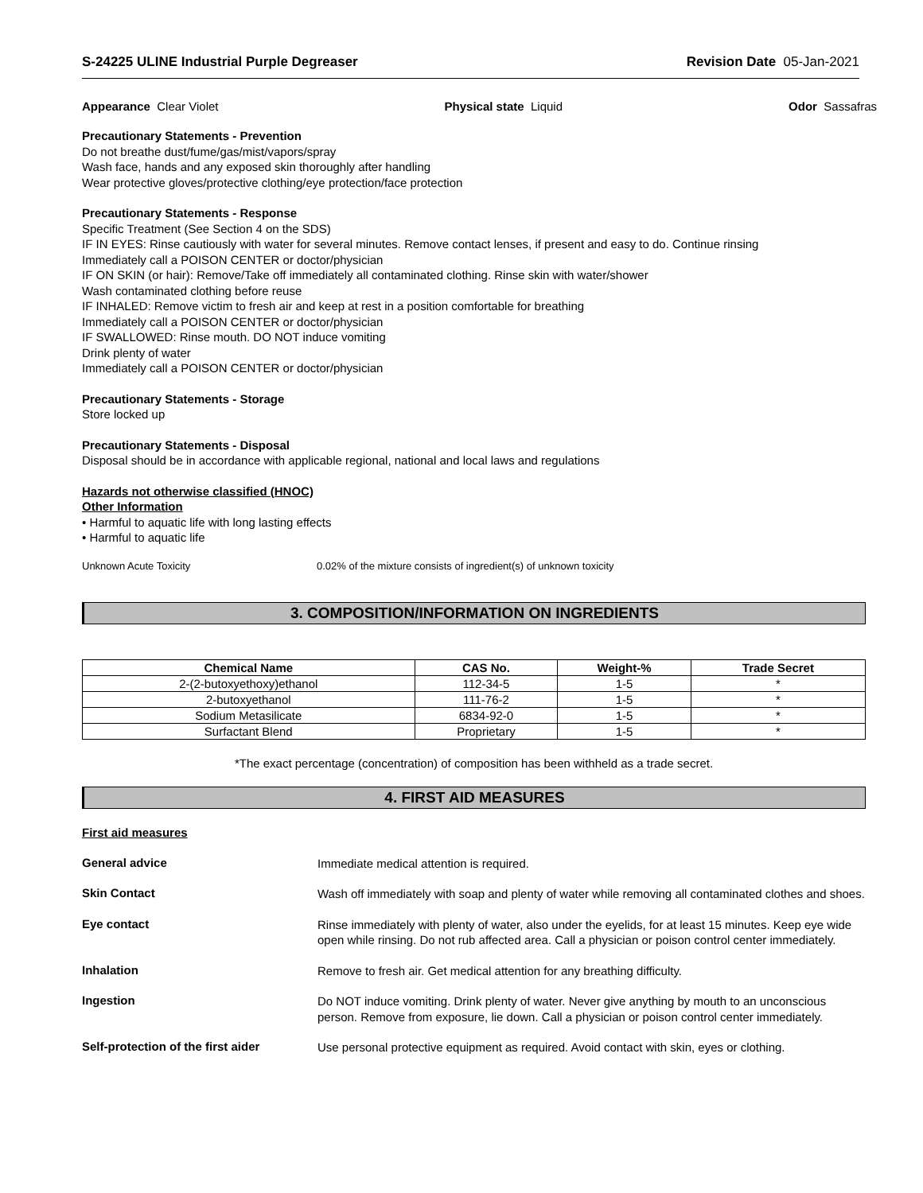S-24225 ULINE Industrial Purple Degreaser Revision Date 05-Jan-2021
Appearance Clear Violet Physical state Liquid Odor Sassafras
Precautionary Statements - Prevention
Do not breathe dust/fume/gas/mist/vapors/spray
Wash face, hands and any exposed skin thoroughly after handling
Wear protective gloves/protective clothing/eye protection/face protection
Precautionary Statements - Response
Specific Treatment (See Section 4 on the SDS)
IF IN EYES: Rinse cautiously with water for several minutes. Remove contact lenses, if present and easy to do. Continue rinsing
Immediately call a POISON CENTER or doctor/physician
IF ON SKIN (or hair): Remove/Take off immediately all contaminated clothing. Rinse skin with water/shower
Wash contaminated clothing before reuse
IF INHALED: Remove victim to fresh air and keep at rest in a position comfortable for breathing
Immediately call a POISON CENTER or doctor/physician
IF SWALLOWED: Rinse mouth. DO NOT induce vomiting
Drink plenty of water
Immediately call a POISON CENTER or doctor/physician
Precautionary Statements - Storage
Store locked up
Precautionary Statements - Disposal
Disposal should be in accordance with applicable regional, national and local laws and regulations
Hazards not otherwise classified (HNOC)
Other Information
• Harmful to aquatic life with long lasting effects
• Harmful to aquatic life
Unknown Acute Toxicity 0.02% of the mixture consists of ingredient(s) of unknown toxicity
3. COMPOSITION/INFORMATION ON INGREDIENTS
| Chemical Name | CAS No. | Weight-% | Trade Secret |
| --- | --- | --- | --- |
| 2-(2-butoxyethoxy)ethanol | 112-34-5 | 1-5 | * |
| 2-butoxyethanol | 111-76-2 | 1-5 | * |
| Sodium Metasilicate | 6834-92-0 | 1-5 | * |
| Surfactant Blend | Proprietary | 1-5 | * |
*The exact percentage (concentration) of composition has been withheld as a trade secret.
4. FIRST AID MEASURES
First aid measures
General advice
Immediate medical attention is required.
Skin Contact
Wash off immediately with soap and plenty of water while removing all contaminated clothes and shoes.
Eye contact
Rinse immediately with plenty of water, also under the eyelids, for at least 15 minutes. Keep eye wide open while rinsing. Do not rub affected area. Call a physician or poison control center immediately.
Inhalation
Remove to fresh air. Get medical attention for any breathing difficulty.
Ingestion
Do NOT induce vomiting. Drink plenty of water. Never give anything by mouth to an unconscious person. Remove from exposure, lie down. Call a physician or poison control center immediately.
Self-protection of the first aider
Use personal protective equipment as required. Avoid contact with skin, eyes or clothing.